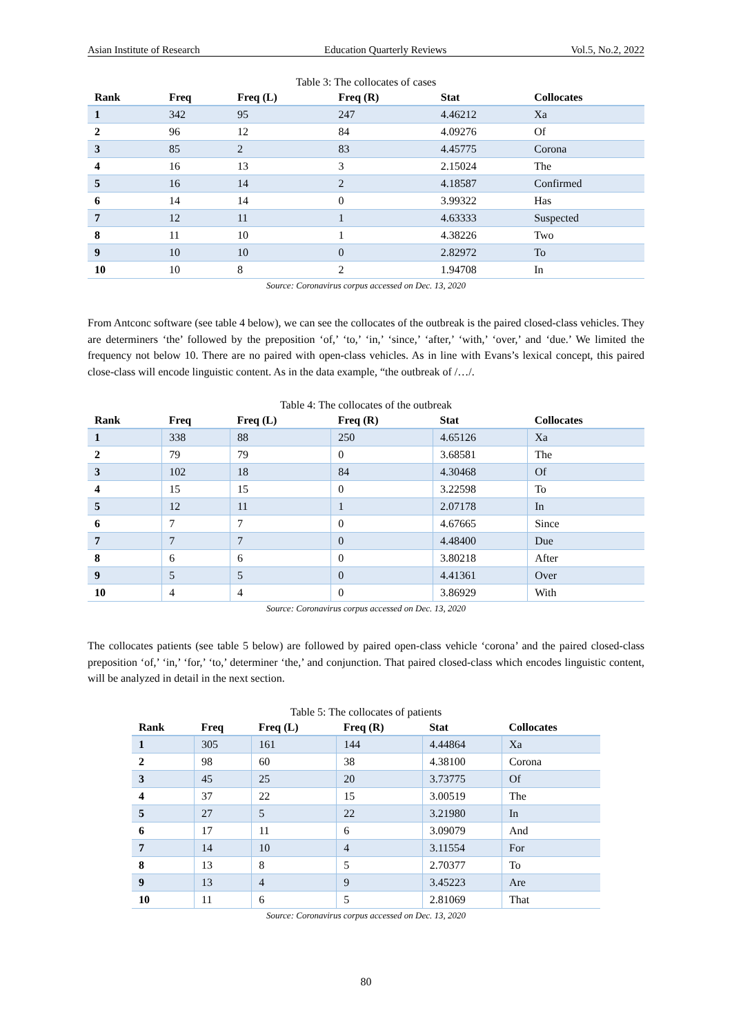Asian Institute of Research Education Quarterly Reviews Vol.5, No.2, 2022
Table 3: The collocates of cases
| Rank | Freq | Freq (L) | Freq (R) | Stat | Collocates |
| --- | --- | --- | --- | --- | --- |
| 1 | 342 | 95 | 247 | 4.46212 | Xa |
| 2 | 96 | 12 | 84 | 4.09276 | Of |
| 3 | 85 | 2 | 83 | 4.45775 | Corona |
| 4 | 16 | 13 | 3 | 2.15024 | The |
| 5 | 16 | 14 | 2 | 4.18587 | Confirmed |
| 6 | 14 | 14 | 0 | 3.99322 | Has |
| 7 | 12 | 11 | 1 | 4.63333 | Suspected |
| 8 | 11 | 10 | 1 | 4.38226 | Two |
| 9 | 10 | 10 | 0 | 2.82972 | To |
| 10 | 10 | 8 | 2 | 1.94708 | In |
Source: Coronavirus corpus accessed on Dec. 13, 2020
From Antconc software (see table 4 below), we can see the collocates of the outbreak is the paired closed-class vehicles. They are determiners ‘the’ followed by the preposition ‘of,’ ‘to,’ ‘in,’ ‘since,’ ‘after,’ ‘with,’ ‘over,’ and ‘due.’ We limited the frequency not below 10. There are no paired with open-class vehicles. As in line with Evans’s lexical concept, this paired close-class will encode linguistic content. As in the data example, “the outbreak of /…/.
Table 4: The collocates of the outbreak
| Rank | Freq | Freq (L) | Freq (R) | Stat | Collocates |
| --- | --- | --- | --- | --- | --- |
| 1 | 338 | 88 | 250 | 4.65126 | Xa |
| 2 | 79 | 79 | 0 | 3.68581 | The |
| 3 | 102 | 18 | 84 | 4.30468 | Of |
| 4 | 15 | 15 | 0 | 3.22598 | To |
| 5 | 12 | 11 | 1 | 2.07178 | In |
| 6 | 7 | 7 | 0 | 4.67665 | Since |
| 7 | 7 | 7 | 0 | 4.48400 | Due |
| 8 | 6 | 6 | 0 | 3.80218 | After |
| 9 | 5 | 5 | 0 | 4.41361 | Over |
| 10 | 4 | 4 | 0 | 3.86929 | With |
Source: Coronavirus corpus accessed on Dec. 13, 2020
The collocates patients (see table 5 below) are followed by paired open-class vehicle ‘corona’ and the paired closed-class preposition ‘of,’ ‘in,’ ‘for,’ ‘to,’ determiner ‘the,’ and conjunction. That paired closed-class which encodes linguistic content, will be analyzed in detail in the next section.
Table 5: The collocates of patients
| Rank | Freq | Freq (L) | Freq (R) | Stat | Collocates |
| --- | --- | --- | --- | --- | --- |
| 1 | 305 | 161 | 144 | 4.44864 | Xa |
| 2 | 98 | 60 | 38 | 4.38100 | Corona |
| 3 | 45 | 25 | 20 | 3.73775 | Of |
| 4 | 37 | 22 | 15 | 3.00519 | The |
| 5 | 27 | 5 | 22 | 3.21980 | In |
| 6 | 17 | 11 | 6 | 3.09079 | And |
| 7 | 14 | 10 | 4 | 3.11554 | For |
| 8 | 13 | 8 | 5 | 2.70377 | To |
| 9 | 13 | 4 | 9 | 3.45223 | Are |
| 10 | 11 | 6 | 5 | 2.81069 | That |
Source: Coronavirus corpus accessed on Dec. 13, 2020
80